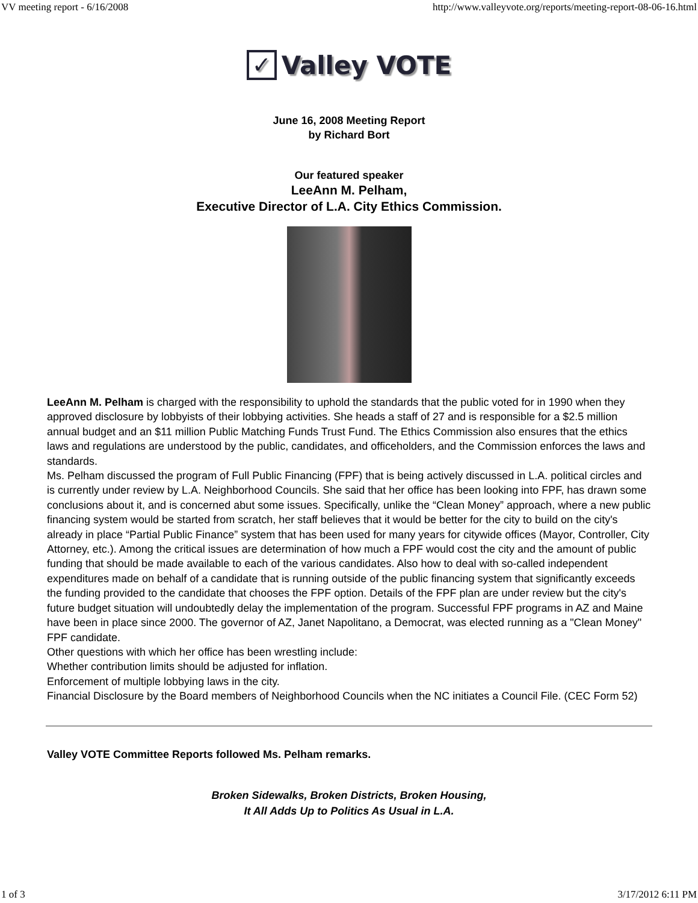VV meeting report - 6/16/2008 http://www.valleyvote.org/reports/meeting-report-08-06-16.html
✓
Valley VOTE
June 16, 2008 Meeting Report
by Richard Bort
Our featured speaker
LeeAnn M. Pelham,
Executive Director of L.A. City Ethics Commission.
LeeAnn M. Pelham is charged with the responsibility to uphold the standards that the public voted for in 1990 when they approved disclosure by lobbyists of their lobbying activities. She heads a staff of 27 and is responsible for a $2.5 million annual budget and an $11 million Public Matching Funds Trust Fund. The Ethics Commission also ensures that the ethics laws and regulations are understood by the public, candidates, and officeholders, and the Commission enforces the laws and standards.
Ms. Pelham discussed the program of Full Public Financing (FPF) that is being actively discussed in L.A. political circles and is currently under review by L.A. Neighborhood Councils. She said that her office has been looking into FPF, has drawn some conclusions about it, and is concerned abut some issues. Specifically, unlike the “Clean Money” approach, where a new public financing system would be started from scratch, her staff believes that it would be better for the city to build on the city's already in place “Partial Public Finance” system that has been used for many years for citywide offices (Mayor, Controller, City Attorney, etc.). Among the critical issues are determination of how much a FPF would cost the city and the amount of public funding that should be made available to each of the various candidates. Also how to deal with so-called independent expenditures made on behalf of a candidate that is running outside of the public financing system that significantly exceeds the funding provided to the candidate that chooses the FPF option. Details of the FPF plan are under review but the city's future budget situation will undoubtedly delay the implementation of the program. Successful FPF programs in AZ and Maine have been in place since 2000. The governor of AZ, Janet Napolitano, a Democrat, was elected running as a "Clean Money" FPF candidate.
Other questions with which her office has been wrestling include:
Whether contribution limits should be adjusted for inflation.
Enforcement of multiple lobbying laws in the city.
Financial Disclosure by the Board members of Neighborhood Councils when the NC initiates a Council File. (CEC Form 52)
Valley VOTE Committee Reports followed Ms. Pelham remarks.
Broken Sidewalks, Broken Districts, Broken Housing,
It All Adds Up to Politics As Usual in L.A.
1 of 3 3/17/2012 6:11 PM